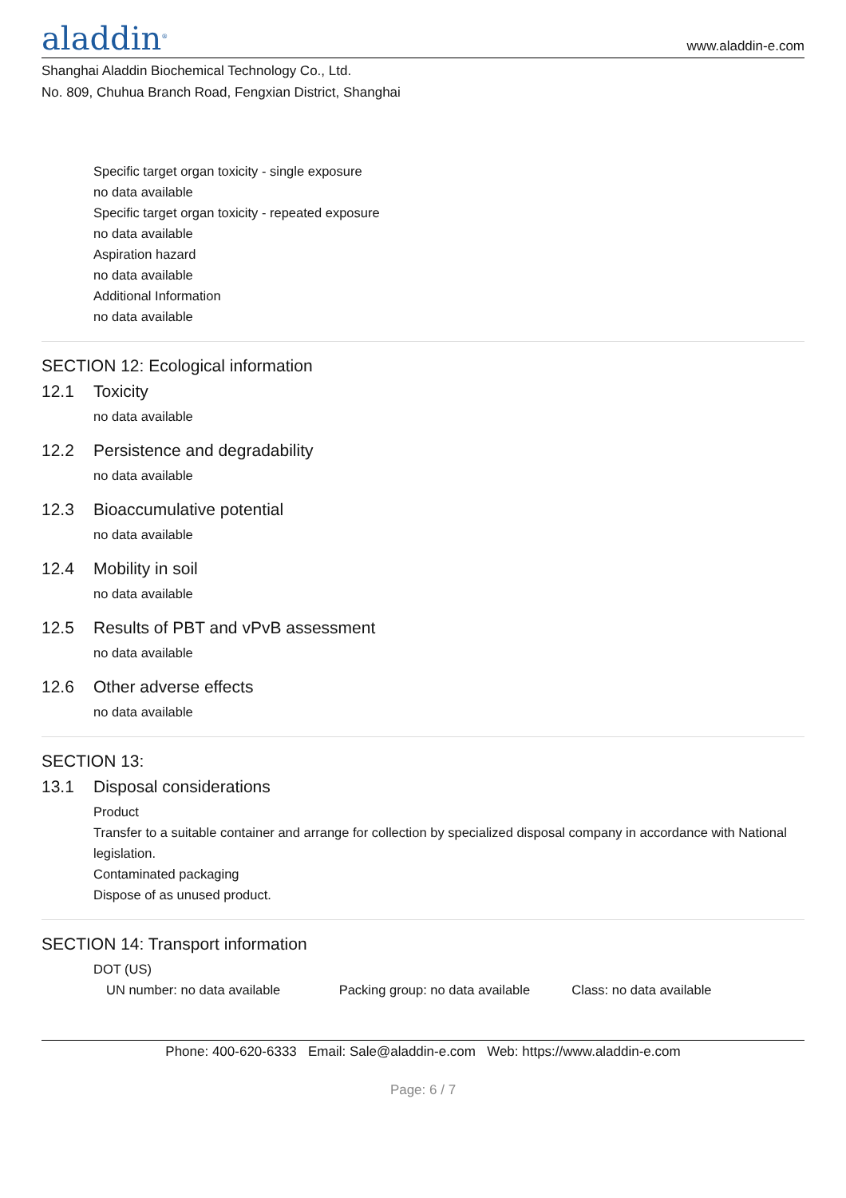aladdin<sup>®</sup>
www.aladdin-e.com
Shanghai Aladdin Biochemical Technology Co., Ltd.
No. 809, Chuhua Branch Road, Fengxian District, Shanghai
Specific target organ toxicity - single exposure
no data available
Specific target organ toxicity - repeated exposure
no data available
Aspiration hazard
no data available
Additional Information
no data available
SECTION 12: Ecological information
12.1 Toxicity
no data available
12.2 Persistence and degradability
no data available
12.3 Bioaccumulative potential
no data available
12.4 Mobility in soil
no data available
12.5 Results of PBT and vPvB assessment
no data available
12.6 Other adverse effects
no data available
SECTION 13:
13.1 Disposal considerations
Product
Transfer to a suitable container and arrange for collection by specialized disposal company in accordance with National legislation.
Contaminated packaging
Dispose of as unused product.
SECTION 14: Transport information
DOT (US)
UN number: no data available Packing group: no data available
Class: no data available
Phone: 400-620-6333 Email: Sale@aladdin-e.com Web: https://www.aladdin-e.com
Page: 6 / 7